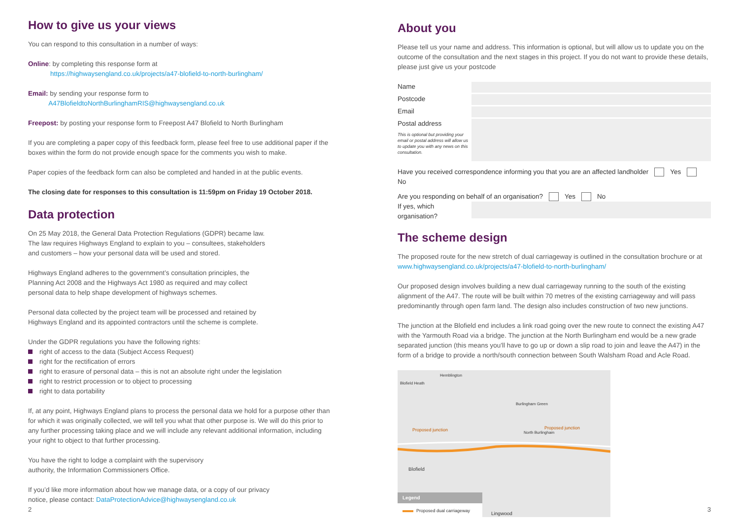How to give us your views
You can respond to this consultation in a number of ways:
Online: by completing this response form at
https://highwaysengland.co.uk/projects/a47-blofield-to-north-burlingham/
Email: by sending your response form to
A47BlofieldtoNorthBurlinghamRIS@highwaysengland.co.uk
Freepost: by posting your response form to Freepost A47 Blofield to North Burlingham
If you are completing a paper copy of this feedback form, please feel free to use additional paper if the boxes within the form do not provide enough space for the comments you wish to make.
Paper copies of the feedback form can also be completed and handed in at the public events.
The closing date for responses to this consultation is 11:59pm on Friday 19 October 2018.
Data protection
On 25 May 2018, the General Data Protection Regulations (GDPR) became law.
The law requires Highways England to explain to you – consultees, stakeholders
and customers – how your personal data will be used and stored.
Highways England adheres to the government’s consultation principles, the
Planning Act 2008 and the Highways Act 1980 as required and may collect
personal data to help shape development of highways schemes.
Personal data collected by the project team will be processed and retained by
Highways England and its appointed contractors until the scheme is complete.
Under the GDPR regulations you have the following rights:
right of access to the data (Subject Access Request)
right for the rectification of errors
right to erasure of personal data – this is not an absolute right under the legislation
right to restrict procession or to object to processing
right to data portability
If, at any point, Highways England plans to process the personal data we hold for a purpose other than for which it was originally collected, we will tell you what that other purpose is. We will do this prior to any further processing taking place and we will include any relevant additional information, including your right to object to that further processing.
You have the right to lodge a complaint with the supervisory
authority, the Information Commissioners Office.
If you’d like more information about how we manage data, or a copy of our privacy
notice, please contact: DataProtectionAdvice@highwaysengland.co.uk
About you
Please tell us your name and address. This information is optional, but will allow us to update you on the outcome of the consultation and the next stages in this project. If you do not want to provide these details, please just give us your postcode
Name
Postcode
Email
Postal address
This is optional but providing your email or postal address will allow us to update you with any news on this consultation.
Have you received correspondence informing you that you are an affected landholder Yes No
Are you responding on behalf of an organisation? Yes No
If yes, which organisation?
The scheme design
The proposed route for the new stretch of dual carriageway is outlined in the consultation brochure or at www.highwaysengland.co.uk/projects/a47-blofield-to-north-burlingham/
Our proposed design involves building a new dual carriageway running to the south of the existing alignment of the A47. The route will be built within 70 metres of the existing carriageway and will pass predominantly through open farm land. The design also includes construction of two new junctions.
The junction at the Blofield end includes a link road going over the new route to connect the existing A47 with the Yarmouth Road via a bridge. The junction at the North Burlingham end would be a new grade separated junction (this means you'll have to go up or down a slip road to join and leave the A47) in the form of a bridge to provide a north/south connection between South Walsham Road and Acle Road.
Blofield Heath
Hemblington
Burlingham Green
Proposed junction Proposed junction
North Burlingham
Blofield
Legend
Proposed dual carriageway
Lingwood
2 3